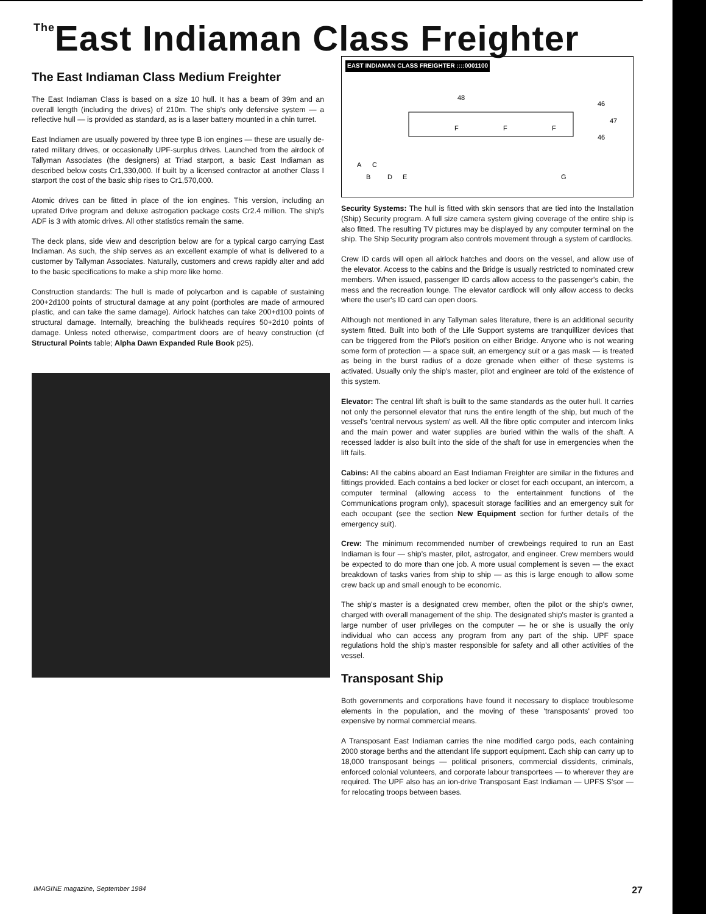<sup>The</sup>East Indiaman Class Freighter
The East Indiaman Class Medium Freighter
The East Indiaman Class is based on a size 10 hull. It has a beam of 39m and an overall length (including the drives) of 210m. The ship's only defensive system — a reflective hull — is provided as standard, as is a laser battery mounted in a chin turret.
East Indiamen are usually powered by three type B ion engines — these are usually de-rated military drives, or occasionally UPF-surplus drives. Launched from the airdock of Tallyman Associates (the designers) at Triad starport, a basic East Indiaman as described below costs Cr1,330,000. If built by a licensed contractor at another Class I starport the cost of the basic ship rises to Cr1,570,000.
Atomic drives can be fitted in place of the ion engines. This version, including an uprated Drive program and deluxe astrogation package costs Cr2.4 million. The ship's ADF is 3 with atomic drives. All other statistics remain the same.
The deck plans, side view and description below are for a typical cargo carrying East Indiaman. As such, the ship serves as an excellent example of what is delivered to a customer by Tallyman Associates. Naturally, customers and crews rapidly alter and add to the basic specifications to make a ship more like home.
Construction standards: The hull is made of polycarbon and is capable of sustaining 200+2d100 points of structural damage at any point (portholes are made of armoured plastic, and can take the same damage). Airlock hatches can take 200+d100 points of structural damage. Internally, breaching the bulkheads requires 50+2d10 points of damage. Unless noted otherwise, compartment doors are of heavy construction (cf Structural Points table; Alpha Dawn Expanded Rule Book p25).
EAST INDIAMAN CLASS FREIGHTER ::::0001100
F
F
F
48
46
47
46
A
C
B
D
E
G
Security Systems: The hull is fitted with skin sensors that are tied into the Installation (Ship) Security program. A full size camera system giving coverage of the entire ship is also fitted. The resulting TV pictures may be displayed by any computer terminal on the ship. The Ship Security program also controls movement through a system of cardlocks.
Crew ID cards will open all airlock hatches and doors on the vessel, and allow use of the elevator. Access to the cabins and the Bridge is usually restricted to nominated crew members. When issued, passenger ID cards allow access to the passenger's cabin, the mess and the recreation lounge. The elevator cardlock will only allow access to decks where the user's ID card can open doors.
Although not mentioned in any Tallyman sales literature, there is an additional security system fitted. Built into both of the Life Support systems are tranquillizer devices that can be triggered from the Pilot's position on either Bridge. Anyone who is not wearing some form of protection — a space suit, an emergency suit or a gas mask — is treated as being in the burst radius of a doze grenade when either of these systems is activated. Usually only the ship's master, pilot and engineer are told of the existence of this system.
Elevator: The central lift shaft is built to the same standards as the outer hull. It carries not only the personnel elevator that runs the entire length of the ship, but much of the vessel's 'central nervous system' as well. All the fibre optic computer and intercom links and the main power and water supplies are buried within the walls of the shaft. A recessed ladder is also built into the side of the shaft for use in emergencies when the lift fails.
Cabins: All the cabins aboard an East Indiaman Freighter are similar in the fixtures and fittings provided. Each contains a bed locker or closet for each occupant, an intercom, a computer terminal (allowing access to the entertainment functions of the Communications program only), spacesuit storage facilities and an emergency suit for each occupant (see the section New Equipment section for further details of the emergency suit).
Crew: The minimum recommended number of crewbeings required to run an East Indiaman is four — ship's master, pilot, astrogator, and engineer. Crew members would be expected to do more than one job. A more usual complement is seven — the exact breakdown of tasks varies from ship to ship — as this is large enough to allow some crew back up and small enough to be economic.
The ship's master is a designated crew member, often the pilot or the ship's owner, charged with overall management of the ship. The designated ship's master is granted a large number of user privileges on the computer — he or she is usually the only individual who can access any program from any part of the ship. UPF space regulations hold the ship's master responsible for safety and all other activities of the vessel.
Transposant Ship
Both governments and corporations have found it necessary to displace troublesome elements in the population, and the moving of these 'transposants' proved too expensive by normal commercial means.
A Transposant East Indiaman carries the nine modified cargo pods, each containing 2000 storage berths and the attendant life support equipment. Each ship can carry up to 18,000 transposant beings — political prisoners, commercial dissidents, criminals, enforced colonial volunteers, and corporate labour transportees — to wherever they are required. The UPF also has an ion-drive Transposant East Indiaman — UPFS S'sor — for relocating troops between bases.
IMAGINE magazine, September 1984 27